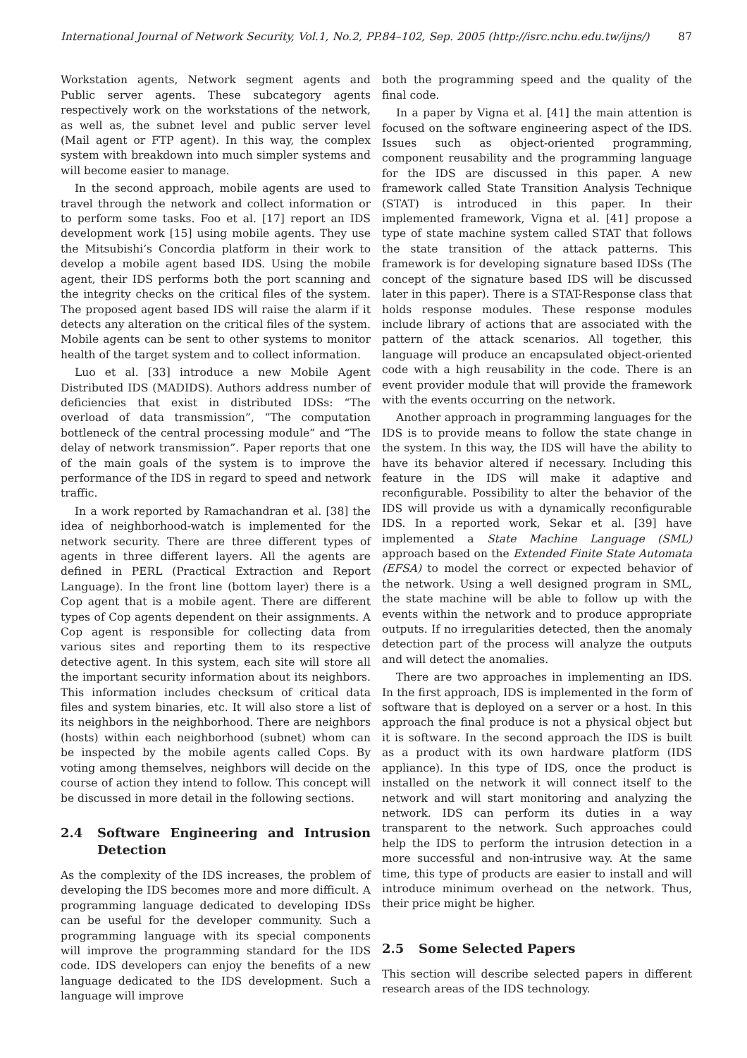International Journal of Network Security, Vol.1, No.2, PP.84–102, Sep. 2005 (http://isrc.nchu.edu.tw/ijns/) 87
Workstation agents, Network segment agents and Public server agents. These subcategory agents respectively work on the workstations of the network, as well as, the subnet level and public server level (Mail agent or FTP agent). In this way, the complex system with breakdown into much simpler systems and will become easier to manage.
In the second approach, mobile agents are used to travel through the network and collect information or to perform some tasks. Foo et al. [17] report an IDS development work [15] using mobile agents. They use the Mitsubishi’s Concordia platform in their work to develop a mobile agent based IDS. Using the mobile agent, their IDS performs both the port scanning and the integrity checks on the critical files of the system. The proposed agent based IDS will raise the alarm if it detects any alteration on the critical files of the system. Mobile agents can be sent to other systems to monitor health of the target system and to collect information.
Luo et al. [33] introduce a new Mobile Agent Distributed IDS (MADIDS). Authors address number of deficiencies that exist in distributed IDSs: “The overload of data transmission”, “The computation bottleneck of the central processing module” and “The delay of network transmission”. Paper reports that one of the main goals of the system is to improve the performance of the IDS in regard to speed and network traffic.
In a work reported by Ramachandran et al. [38] the idea of neighborhood-watch is implemented for the network security. There are three different types of agents in three different layers. All the agents are defined in PERL (Practical Extraction and Report Language). In the front line (bottom layer) there is a Cop agent that is a mobile agent. There are different types of Cop agents dependent on their assignments. A Cop agent is responsible for collecting data from various sites and reporting them to its respective detective agent. In this system, each site will store all the important security information about its neighbors. This information includes checksum of critical data files and system binaries, etc. It will also store a list of its neighbors in the neighborhood. There are neighbors (hosts) within each neighborhood (subnet) whom can be inspected by the mobile agents called Cops. By voting among themselves, neighbors will decide on the course of action they intend to follow. This concept will be discussed in more detail in the following sections.
2.4 Software Engineering and Intrusion Detection
As the complexity of the IDS increases, the problem of developing the IDS becomes more and more difficult. A programming language dedicated to developing IDSs can be useful for the developer community. Such a programming language with its special components will improve the programming standard for the IDS code. IDS developers can enjoy the benefits of a new language dedicated to the IDS development. Such a language will improve
both the programming speed and the quality of the final code.
In a paper by Vigna et al. [41] the main attention is focused on the software engineering aspect of the IDS. Issues such as object-oriented programming, component reusability and the programming language for the IDS are discussed in this paper. A new framework called State Transition Analysis Technique (STAT) is introduced in this paper. In their implemented framework, Vigna et al. [41] propose a type of state machine system called STAT that follows the state transition of the attack patterns. This framework is for developing signature based IDSs (The concept of the signature based IDS will be discussed later in this paper). There is a STAT-Response class that holds response modules. These response modules include library of actions that are associated with the pattern of the attack scenarios. All together, this language will produce an encapsulated object-oriented code with a high reusability in the code. There is an event provider module that will provide the framework with the events occurring on the network.
Another approach in programming languages for the IDS is to provide means to follow the state change in the system. In this way, the IDS will have the ability to have its behavior altered if necessary. Including this feature in the IDS will make it adaptive and reconfigurable. Possibility to alter the behavior of the IDS will provide us with a dynamically reconfigurable IDS. In a reported work, Sekar et al. [39] have implemented a State Machine Language (SML) approach based on the Extended Finite State Automata (EFSA) to model the correct or expected behavior of the network. Using a well designed program in SML, the state machine will be able to follow up with the events within the network and to produce appropriate outputs. If no irregularities detected, then the anomaly detection part of the process will analyze the outputs and will detect the anomalies.
There are two approaches in implementing an IDS. In the first approach, IDS is implemented in the form of software that is deployed on a server or a host. In this approach the final produce is not a physical object but it is software. In the second approach the IDS is built as a product with its own hardware platform (IDS appliance). In this type of IDS, once the product is installed on the network it will connect itself to the network and will start monitoring and analyzing the network. IDS can perform its duties in a way transparent to the network. Such approaches could help the IDS to perform the intrusion detection in a more successful and non-intrusive way. At the same time, this type of products are easier to install and will introduce minimum overhead on the network. Thus, their price might be higher.
2.5 Some Selected Papers
This section will describe selected papers in different research areas of the IDS technology.